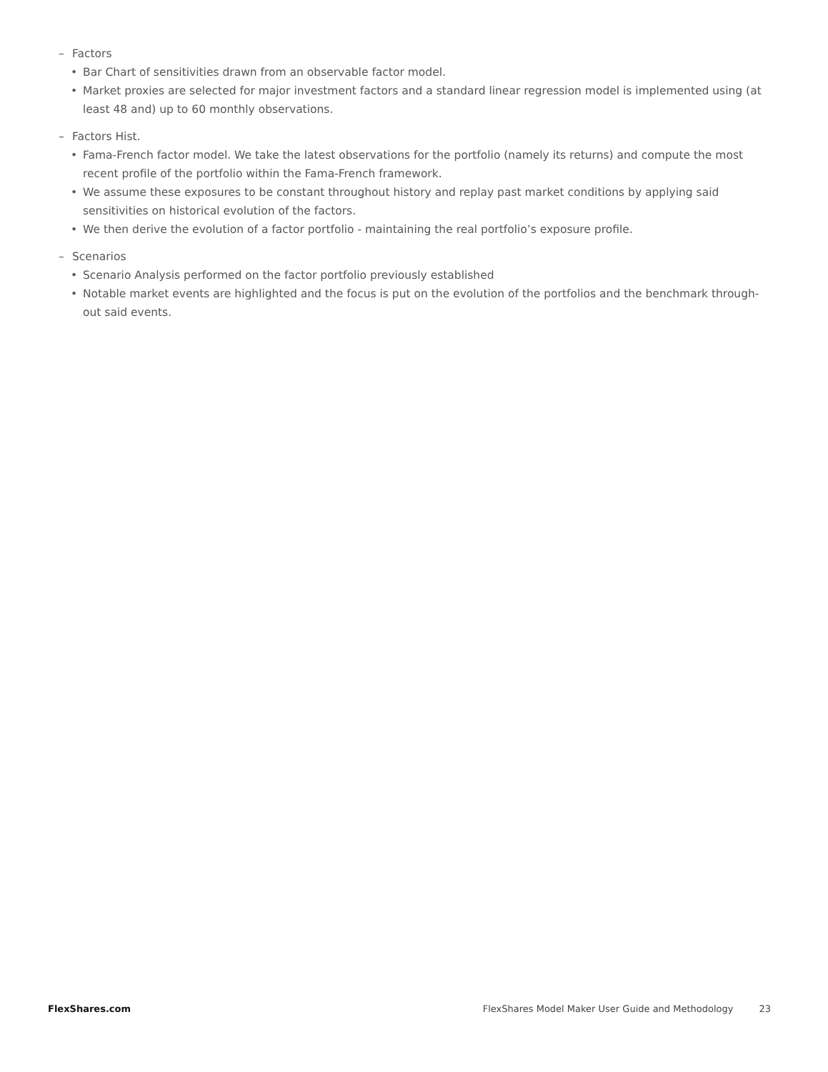– Factors
• Bar Chart of sensitivities drawn from an observable factor model.
• Market proxies are selected for major investment factors and a standard linear regression model is implemented using (at least 48 and) up to 60 monthly observations.
– Factors Hist.
• Fama-French factor model. We take the latest observations for the portfolio (namely its returns) and compute the most recent profile of the portfolio within the Fama-French framework.
• We assume these exposures to be constant throughout history and replay past market conditions by applying said sensitivities on historical evolution of the factors.
• We then derive the evolution of a factor portfolio - maintaining the real portfolio’s exposure profile.
– Scenarios
• Scenario Analysis performed on the factor portfolio previously established
• Notable market events are highlighted and the focus is put on the evolution of the portfolios and the benchmark through-out said events.
FlexShares.com FlexShares Model Maker User Guide and Methodology 23